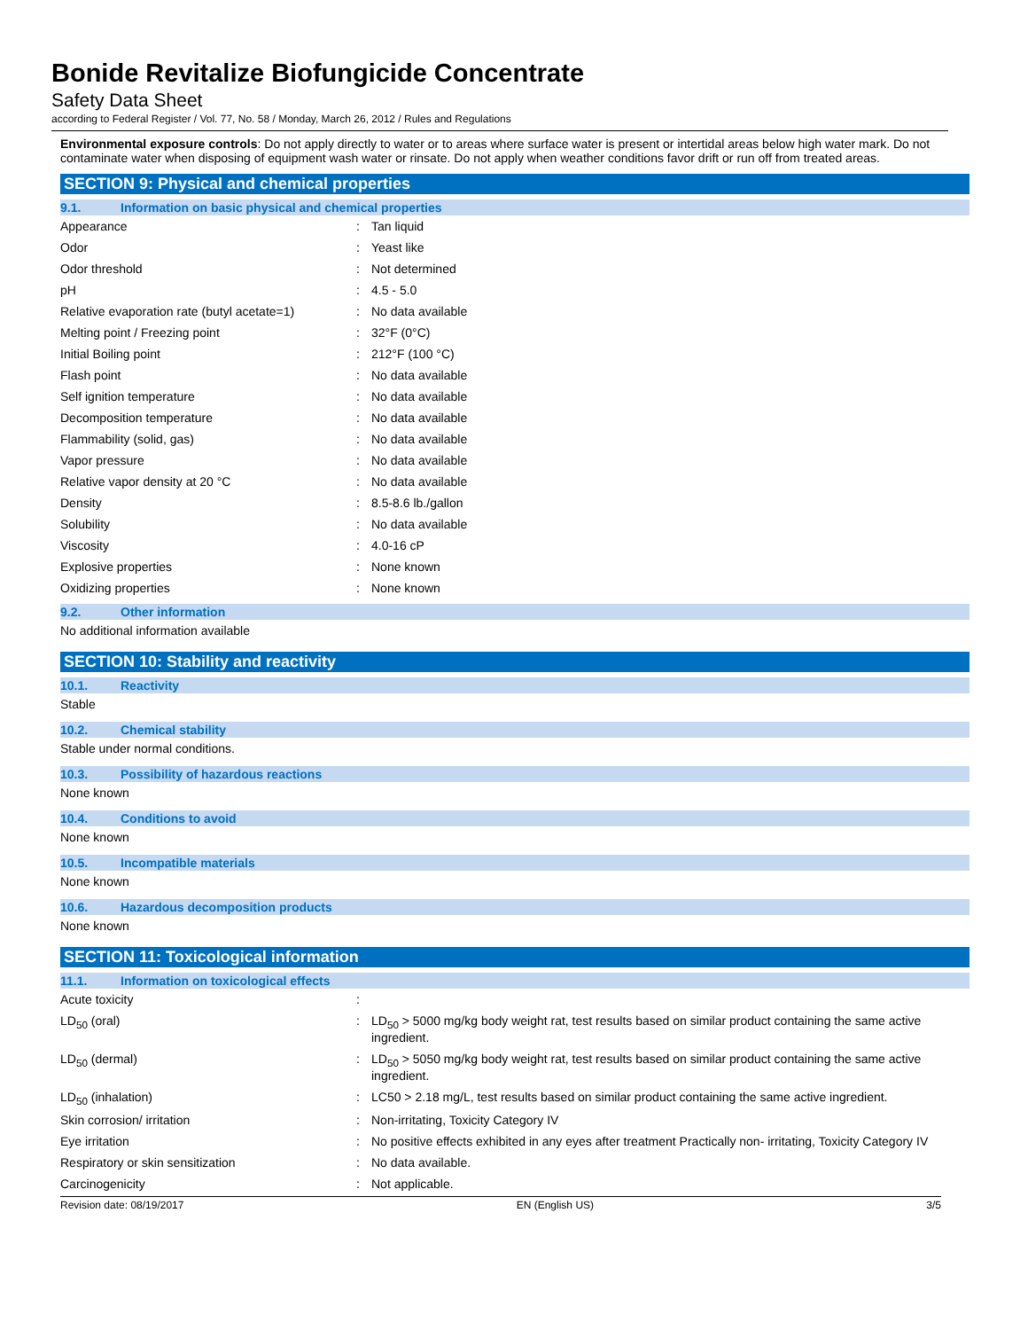Bonide Revitalize Biofungicide Concentrate
Safety Data Sheet
according to Federal Register / Vol. 77, No. 58 / Monday, March 26, 2012 / Rules and Regulations
Environmental exposure controls: Do not apply directly to water or to areas where surface water is present or intertidal areas below high water mark. Do not contaminate water when disposing of equipment wash water or rinsate. Do not apply when weather conditions favor drift or run off from treated areas.
SECTION 9: Physical and chemical properties
9.1. Information on basic physical and chemical properties
| Appearance | : | Tan liquid |
| Odor | : | Yeast like |
| Odor threshold | : | Not determined |
| pH | : | 4.5 - 5.0 |
| Relative evaporation rate (butyl acetate=1) | : | No data available |
| Melting point / Freezing point | : | 32°F (0°C) |
| Initial Boiling point | : | 212°F (100 °C) |
| Flash point | : | No data available |
| Self ignition temperature | : | No data available |
| Decomposition temperature | : | No data available |
| Flammability (solid, gas) | : | No data available |
| Vapor pressure | : | No data available |
| Relative vapor density at 20 °C | : | No data available |
| Density | : | 8.5-8.6 lb./gallon |
| Solubility | : | No data available |
| Viscosity | : | 4.0-16 cP |
| Explosive properties | : | None known |
| Oxidizing properties | : | None known |
9.2. Other information
No additional information available
SECTION 10: Stability and reactivity
10.1. Reactivity
Stable
10.2. Chemical stability
Stable under normal conditions.
10.3. Possibility of hazardous reactions
None known
10.4. Conditions to avoid
None known
10.5. Incompatible materials
None known
10.6. Hazardous decomposition products
None known
SECTION 11: Toxicological information
11.1. Information on toxicological effects
| Acute toxicity | : | |
| LD<sub>50</sub> (oral) | : | LD<sub>50</sub> > 5000 mg/kg body weight rat, test results based on similar product containing the same active ingredient. |
| LD<sub>50</sub> (dermal) | : | LD<sub>50</sub> > 5050 mg/kg body weight rat, test results based on similar product containing the same active ingredient. |
| LD<sub>50</sub> (inhalation) | : | LC50 > 2.18 mg/L, test results based on similar product containing the same active ingredient. |
| Skin corrosion/ irritation | : | Non-irritating, Toxicity Category IV |
| Eye irritation | : | No positive effects exhibited in any eyes after treatment Practically non- irritating, Toxicity Category IV |
| Respiratory or skin sensitization | : | No data available. |
| Carcinogenicity | : | Not applicable. |
Revision date: 08/19/2017 EN (English US) 3/5